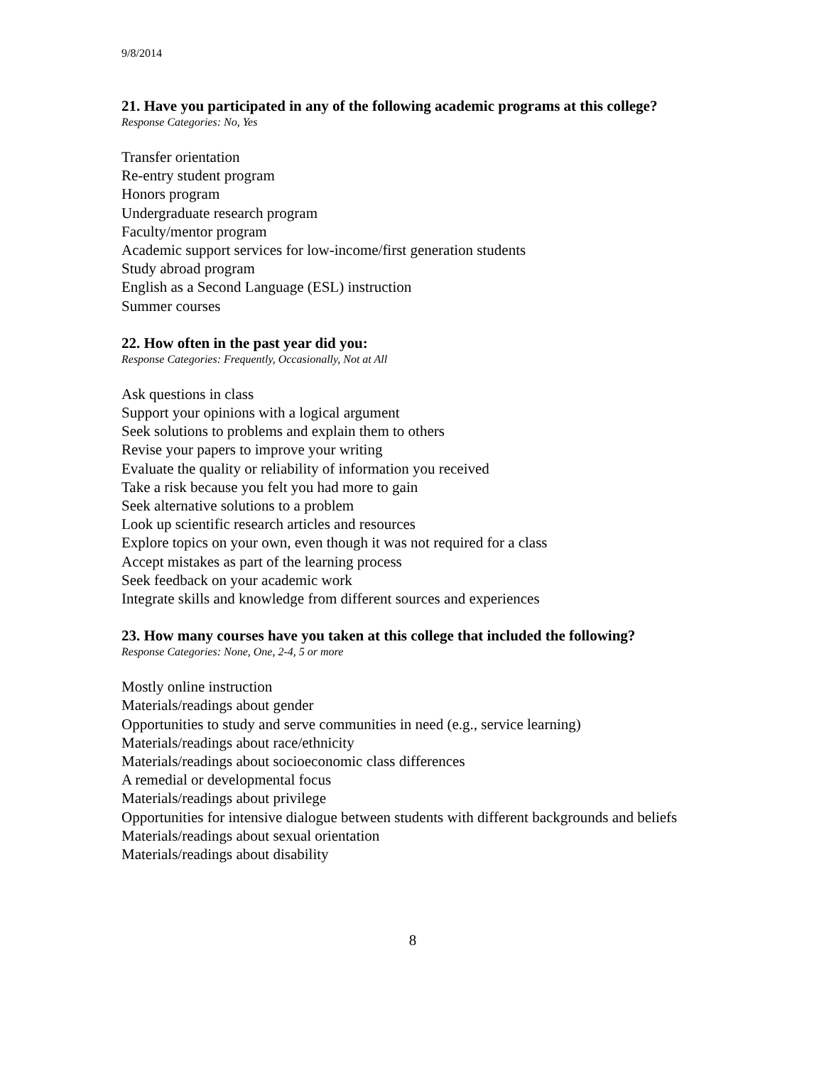9/8/2014
21. Have you participated in any of the following academic programs at this college?
Response Categories: No, Yes
Transfer orientation
Re-entry student program
Honors program
Undergraduate research program
Faculty/mentor program
Academic support services for low-income/first generation students
Study abroad program
English as a Second Language (ESL) instruction
Summer courses
22. How often in the past year did you:
Response Categories: Frequently, Occasionally, Not at All
Ask questions in class
Support your opinions with a logical argument
Seek solutions to problems and explain them to others
Revise your papers to improve your writing
Evaluate the quality or reliability of information you received
Take a risk because you felt you had more to gain
Seek alternative solutions to a problem
Look up scientific research articles and resources
Explore topics on your own, even though it was not required for a class
Accept mistakes as part of the learning process
Seek feedback on your academic work
Integrate skills and knowledge from different sources and experiences
23. How many courses have you taken at this college that included the following?
Response Categories: None, One, 2-4, 5 or more
Mostly online instruction
Materials/readings about gender
Opportunities to study and serve communities in need (e.g., service learning)
Materials/readings about race/ethnicity
Materials/readings about socioeconomic class differences
A remedial or developmental focus
Materials/readings about privilege
Opportunities for intensive dialogue between students with different backgrounds and beliefs
Materials/readings about sexual orientation
Materials/readings about disability
8